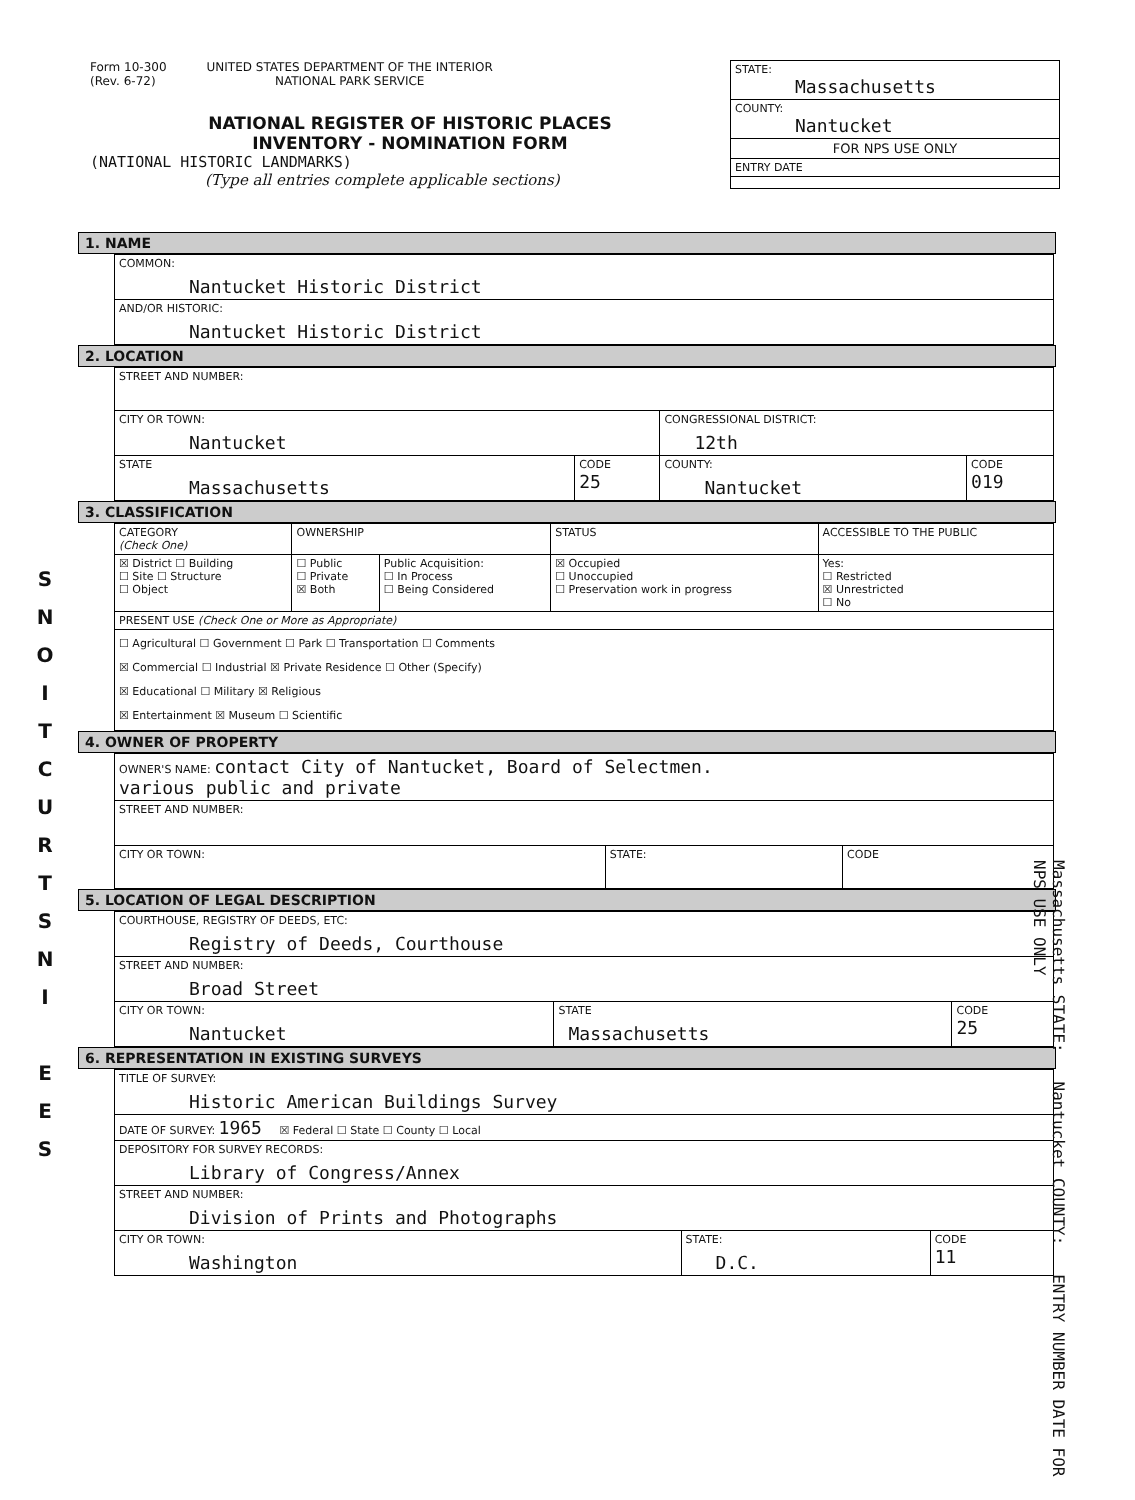Form 10-300
(Rev. 6-72)
UNITED STATES DEPARTMENT OF THE INTERIOR
NATIONAL PARK SERVICE
NATIONAL REGISTER OF HISTORIC PLACES
INVENTORY - NOMINATION FORM
(NATIONAL HISTORIC LANDMARKS)
(Type all entries complete applicable sections)
STATE:
Massachusetts
COUNTY:
Nantucket
FOR NPS USE ONLY
ENTRY DATE
S
N
O
I
T
C
U
R
T
S
N
I
E
E
S
1. NAME
| COMMON: Nantucket Historic District |
| AND/OR HISTORIC: Nantucket Historic District |
2. LOCATION
| STREET AND NUMBER: | | | |
| CITY OR TOWN: Nantucket | | CONGRESSIONAL DISTRICT: 12th | |
| STATE Massachusetts | CODE 25 | COUNTY: Nantucket | CODE 019 |
3. CLASSIFICATION
| CATEGORY (Check One) | OWNERSHIP | | STATUS | ACCESSIBLE TO THE PUBLIC |
| --- | --- | --- | --- | --- |
| ☒ District ☐ Building ☐ Site ☐ Structure ☐ Object | ☐ Public ☐ Private ☒ Both | Public Acquisition: ☐ In Process ☐ Being Considered | ☒ Occupied ☐ Unoccupied ☐ Preservation work in progress | Yes: ☐ Restricted ☒ Unrestricted ☐ No |
| PRESENT USE (Check One or More as Appropriate) | | | | |
| ☐ Agricultural ☐ Government ☐ Park ☐ Transportation ☐ Comments ☒ Commercial ☐ Industrial ☒ Private Residence ☐ Other (Specify) ☒ Educational ☐ Military ☒ Religious ☒ Entertainment ☒ Museum ☐ Scientific | | | | |
4. OWNER OF PROPERTY
| OWNER'S NAME: contact City of Nantucket, Board of Selectmen. various public and private | | |
| STREET AND NUMBER: | | |
| CITY OR TOWN: | STATE: | CODE |
5. LOCATION OF LEGAL DESCRIPTION
| COURTHOUSE, REGISTRY OF DEEDS, ETC: Registry of Deeds, Courthouse | | |
| STREET AND NUMBER: Broad Street | | |
| CITY OR TOWN: Nantucket | STATE Massachusetts | CODE 25 |
6. REPRESENTATION IN EXISTING SURVEYS
| TITLE OF SURVEY: Historic American Buildings Survey | | |
| DATE OF SURVEY: 1965 ☒ Federal ☐ State ☐ County ☐ Local | | |
| DEPOSITORY FOR SURVEY RECORDS: Library of Congress/Annex | | |
| STREET AND NUMBER: Division of Prints and Photographs | | |
| CITY OR TOWN: Washington | STATE: D.C. | CODE 11 |
Massachusetts STATE: Nantucket COUNTY: ENTRY NUMBER DATE FOR NPS USE ONLY